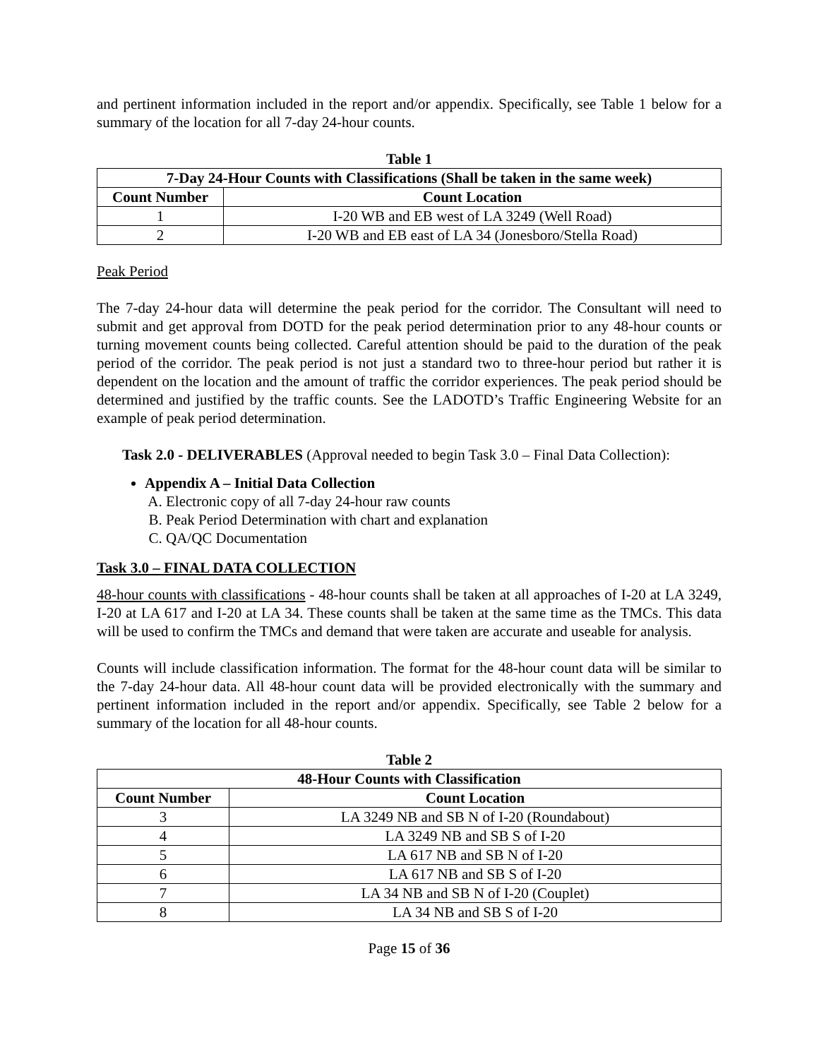and pertinent information included in the report and/or appendix. Specifically, see Table 1 below for a summary of the location for all 7-day 24-hour counts.
Table 1
| 7-Day 24-Hour Counts with Classifications (Shall be taken in the same week) | |
| --- | --- |
| Count Number | Count Location |
| 1 | I-20 WB and EB west of LA 3249 (Well Road) |
| 2 | I-20 WB and EB east of LA 34 (Jonesboro/Stella Road) |
Peak Period
The 7-day 24-hour data will determine the peak period for the corridor. The Consultant will need to submit and get approval from DOTD for the peak period determination prior to any 48-hour counts or turning movement counts being collected. Careful attention should be paid to the duration of the peak period of the corridor. The peak period is not just a standard two to three-hour period but rather it is dependent on the location and the amount of traffic the corridor experiences. The peak period should be determined and justified by the traffic counts. See the LADOTD’s Traffic Engineering Website for an example of peak period determination.
Task 2.0 - DELIVERABLES (Approval needed to begin Task 3.0 – Final Data Collection):
Appendix A – Initial Data Collection
A. Electronic copy of all 7-day 24-hour raw counts
B. Peak Period Determination with chart and explanation
C. QA/QC Documentation
Task 3.0 – FINAL DATA COLLECTION
48-hour counts with classifications - 48-hour counts shall be taken at all approaches of I-20 at LA 3249, I-20 at LA 617 and I-20 at LA 34. These counts shall be taken at the same time as the TMCs. This data will be used to confirm the TMCs and demand that were taken are accurate and useable for analysis.
Counts will include classification information. The format for the 48-hour count data will be similar to the 7-day 24-hour data. All 48-hour count data will be provided electronically with the summary and pertinent information included in the report and/or appendix. Specifically, see Table 2 below for a summary of the location for all 48-hour counts.
Table 2
| 48-Hour Counts with Classification | |
| --- | --- |
| Count Number | Count Location |
| 3 | LA 3249 NB and SB N of I-20 (Roundabout) |
| 4 | LA 3249 NB and SB S of I-20 |
| 5 | LA 617 NB and SB N of I-20 |
| 6 | LA 617 NB and SB S of I-20 |
| 7 | LA 34 NB and SB N of I-20 (Couplet) |
| 8 | LA 34 NB and SB S of I-20 |
Page 15 of 36